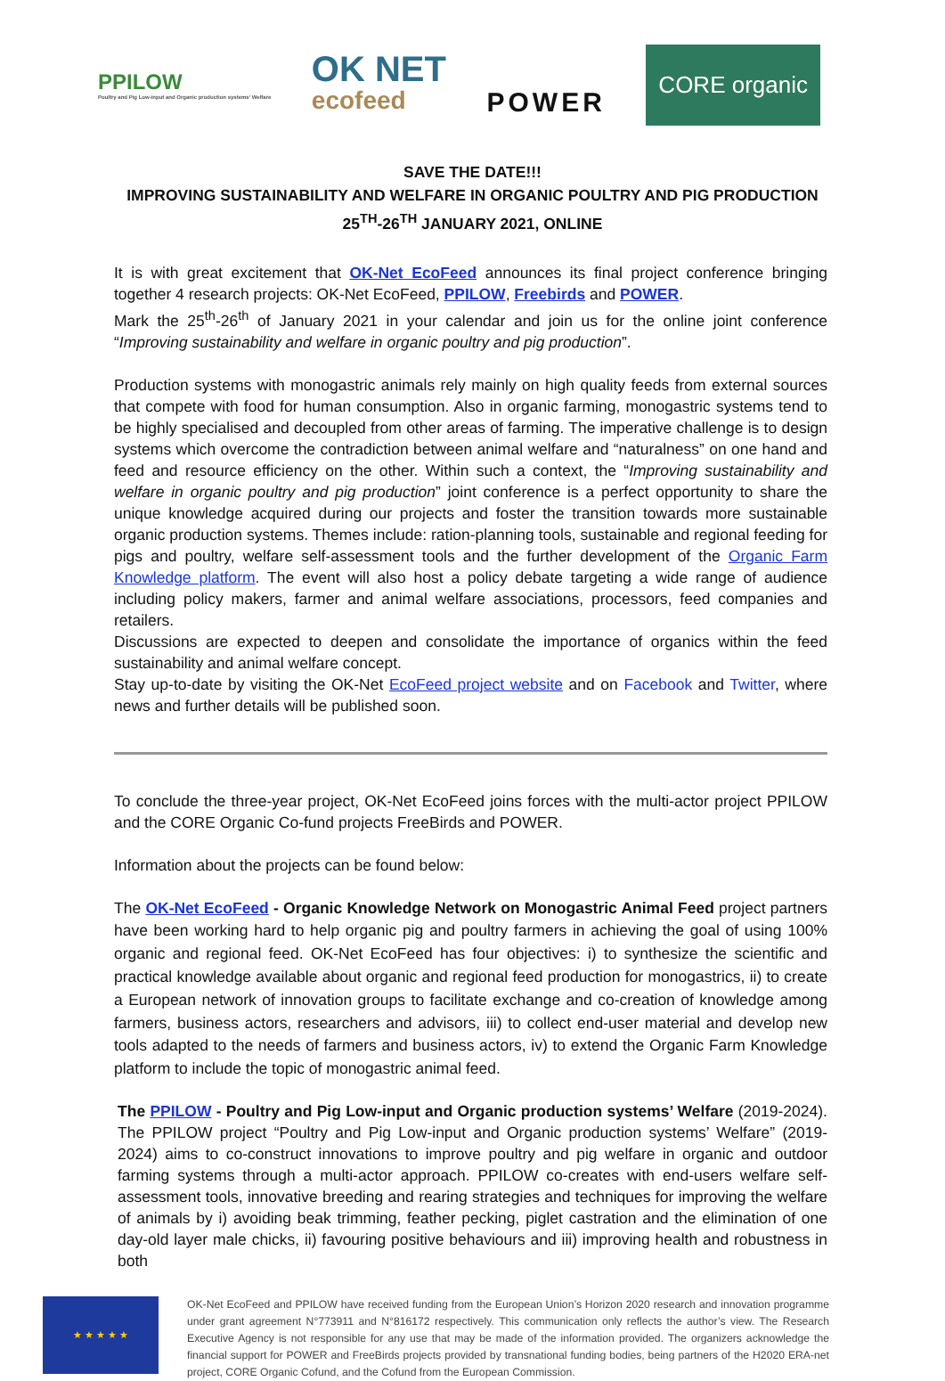PPILOW
Poultry and Pig Low-input and Organic production systems' Welfare
OK NET
ecofeed
POWER
CORE organic
SAVE THE DATE!!!
IMPROVING SUSTAINABILITY AND WELFARE IN ORGANIC POULTRY AND PIG PRODUCTION
25<sup>TH</sup>-26<sup>TH</sup> JANUARY 2021, ONLINE
It is with great excitement that OK-Net EcoFeed announces its final project conference bringing together 4 research projects: OK-Net EcoFeed, PPILOW, Freebirds and POWER.
Mark the 25<sup>th</sup>-26<sup>th</sup> of January 2021 in your calendar and join us for the online joint conference “Improving sustainability and welfare in organic poultry and pig production”.
Production systems with monogastric animals rely mainly on high quality feeds from external sources that compete with food for human consumption. Also in organic farming, monogastric systems tend to be highly specialised and decoupled from other areas of farming. The imperative challenge is to design systems which overcome the contradiction between animal welfare and “naturalness” on one hand and feed and resource efficiency on the other. Within such a context, the “Improving sustainability and welfare in organic poultry and pig production” joint conference is a perfect opportunity to share the unique knowledge acquired during our projects and foster the transition towards more sustainable organic production systems. Themes include: ration-planning tools, sustainable and regional feeding for pigs and poultry, welfare self-assessment tools and the further development of the Organic Farm Knowledge platform. The event will also host a policy debate targeting a wide range of audience including policy makers, farmer and animal welfare associations, processors, feed companies and retailers.
Discussions are expected to deepen and consolidate the importance of organics within the feed sustainability and animal welfare concept.
Stay up-to-date by visiting the OK-Net EcoFeed project website and on Facebook and Twitter, where news and further details will be published soon.
To conclude the three-year project, OK-Net EcoFeed joins forces with the multi-actor project PPILOW and the CORE Organic Co-fund projects FreeBirds and POWER.
Information about the projects can be found below:
The OK-Net EcoFeed - Organic Knowledge Network on Monogastric Animal Feed project partners have been working hard to help organic pig and poultry farmers in achieving the goal of using 100% organic and regional feed. OK-Net EcoFeed has four objectives: i) to synthesize the scientific and practical knowledge available about organic and regional feed production for monogastrics, ii) to create a European network of innovation groups to facilitate exchange and co-creation of knowledge among farmers, business actors, researchers and advisors, iii) to collect end-user material and develop new tools adapted to the needs of farmers and business actors, iv) to extend the Organic Farm Knowledge platform to include the topic of monogastric animal feed.
The PPILOW - Poultry and Pig Low-input and Organic production systems’ Welfare (2019-2024). The PPILOW project “Poultry and Pig Low-input and Organic production systems’ Welfare” (2019-2024) aims to co-construct innovations to improve poultry and pig welfare in organic and outdoor farming systems through a multi-actor approach. PPILOW co-creates with end-users welfare self-assessment tools, innovative breeding and rearing strategies and techniques for improving the welfare of animals by i) avoiding beak trimming, feather pecking, piglet castration and the elimination of one day-old layer male chicks, ii) favouring positive behaviours and iii) improving health and robustness in both
★ ★ ★ ★ ★
OK-Net EcoFeed and PPILOW have received funding from the European Union’s Horizon 2020 research and innovation programme under grant agreement N°773911 and N°816172 respectively. This communication only reflects the author’s view. The Research Executive Agency is not responsible for any use that may be made of the information provided. The organizers acknowledge the financial support for POWER and FreeBirds projects provided by transnational funding bodies, being partners of the H2020 ERA-net project, CORE Organic Cofund, and the Cofund from the European Commission.